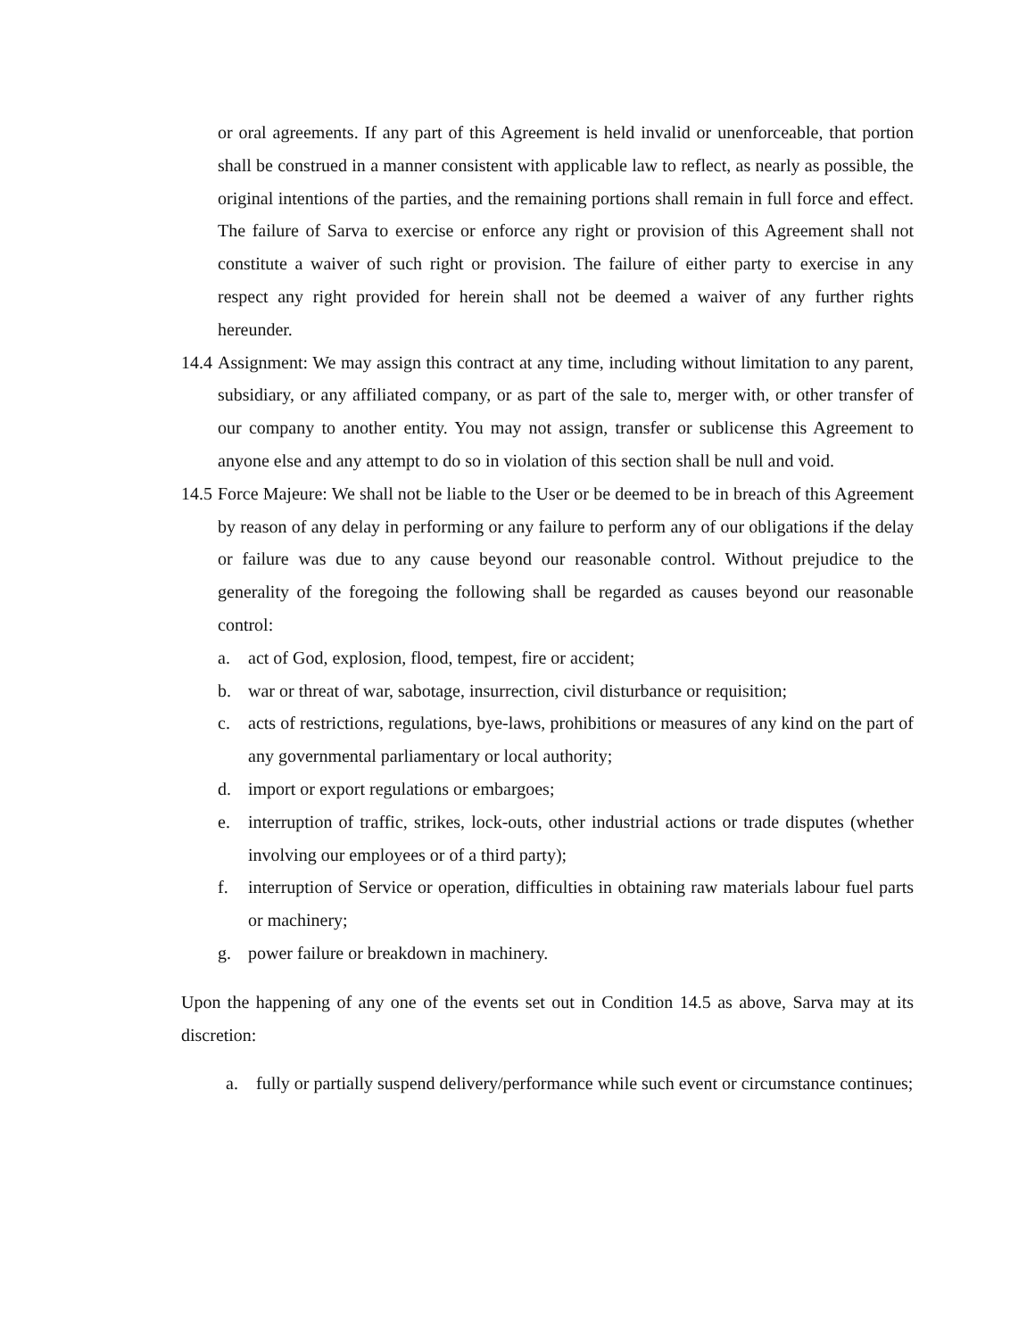or oral agreements. If any part of this Agreement is held invalid or unenforceable, that portion shall be construed in a manner consistent with applicable law to reflect, as nearly as possible, the original intentions of the parties, and the remaining portions shall remain in full force and effect. The failure of Sarva to exercise or enforce any right or provision of this Agreement shall not constitute a waiver of such right or provision. The failure of either party to exercise in any respect any right provided for herein shall not be deemed a waiver of any further rights hereunder.
14.4
Assignment: We may assign this contract at any time, including without limitation to any parent, subsidiary, or any affiliated company, or as part of the sale to, merger with, or other transfer of our company to another entity. You may not assign, transfer or sublicense this Agreement to anyone else and any attempt to do so in violation of this section shall be null and void.
14.5
Force Majeure: We shall not be liable to the User or be deemed to be in breach of this Agreement by reason of any delay in performing or any failure to perform any of our obligations if the delay or failure was due to any cause beyond our reasonable control. Without prejudice to the generality of the foregoing the following shall be regarded as causes beyond our reasonable control:
a. act of God, explosion, flood, tempest, fire or accident;
b. war or threat of war, sabotage, insurrection, civil disturbance or requisition;
c. acts of restrictions, regulations, bye-laws, prohibitions or measures of any kind on the part of any governmental parliamentary or local authority;
d. import or export regulations or embargoes;
e. interruption of traffic, strikes, lock-outs, other industrial actions or trade disputes (whether involving our employees or of a third party);
f. interruption of Service or operation, difficulties in obtaining raw materials labour fuel parts or machinery;
g. power failure or breakdown in machinery.
Upon the happening of any one of the events set out in Condition 14.5 as above, Sarva may at its discretion:
a. fully or partially suspend delivery/performance while such event or circumstance continues;